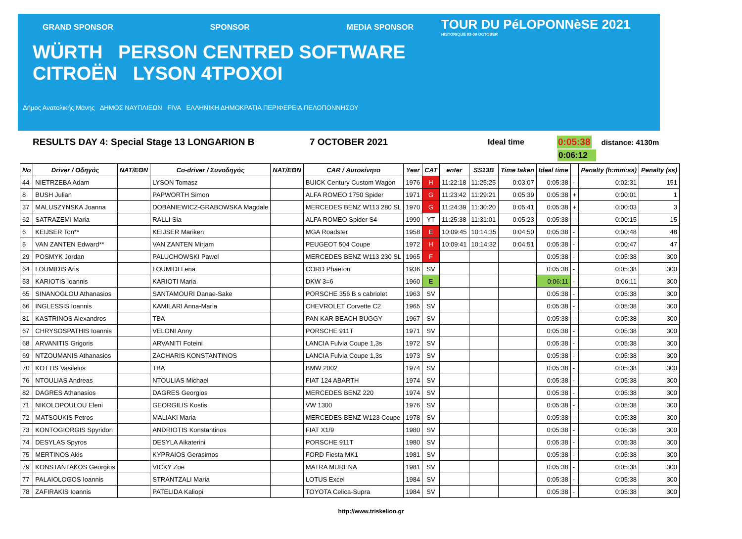GRAND SPONSOR SPONSOR MEDIA SPONSOR
WÜRTH PERSON CENTRED SOFTWARE CITROËN LYSON 4TPOXOI
Δήμος Ανατολικής Μάνης ΔΗΜΟΣ ΝΑΥΠΛΙΕΩΝ FIVA ΕΛΛΗΝΙΚΗ ΔΗΜΟΚΡΑΤΙΑ ΠΕΡΙΦΕΡΕΙΑ ΠΕΛΟΠΟΝΝΗΣΟΥ
TOUR DU PéLOPONNèSE 2021
HISTORIQUE 03-09 OCTOBER
RESULTS DAY 4: Special Stage 13 LONGARION B 7 OCTOBER 2021 Ideal time 0:05:38 distance: 4130m
0:06:12
| No | Driver / Οδηγός | NAT/ΕΘΝ | Co-driver / Συνοδηγός | NAT/ΕΘΝ | CAR / Αυτοκίνητο | Year | CAT | enter | SS13B | Time taken | Ideal time | | Penalty (h:mm:ss) | Penalty (ss) |
| --- | --- | --- | --- | --- | --- | --- | --- | --- | --- | --- | --- | --- | --- | --- |
| 44 | NIETRZEBA Adam | | LYSON Tomasz | | BUICK Century Custom Wagon | 1976 | H | 11:22:18 | 11:25:25 | 0:03:07 | 0:05:38 | - | 0:02:31 | 151 |
| 8 | BUSH Julian | | PAPWORTH Simon | | ALFA ROMEO 1750 Spider | 1971 | G | 11:23:42 | 11:29:21 | 0:05:39 | 0:05:38 | + | 0:00:01 | 1 |
| 37 | MALUSZYNSKA Joanna | | DOBANIEWICZ-GRABOWSKA Magdale | | MERCEDES BENZ W113 280 SL | 1970 | G | 11:24:39 | 11:30:20 | 0:05:41 | 0:05:38 | + | 0:00:03 | 3 |
| 62 | SATRAZEMI Maria | | RALLI Sia | | ALFA ROMEO Spider S4 | 1990 | YT | 11:25:38 | 11:31:01 | 0:05:23 | 0:05:38 | - | 0:00:15 | 15 |
| 6 | KEIJSER Ton** | | KEIJSER Mariken | | MGA Roadster | 1958 | E | 10:09:45 | 10:14:35 | 0:04:50 | 0:05:38 | - | 0:00:48 | 48 |
| 5 | VAN ZANTEN Edward** | | VAN ZANTEN Mirjam | | PEUGEOT 504 Coupe | 1972 | H | 10:09:41 | 10:14:32 | 0:04:51 | 0:05:38 | - | 0:00:47 | 47 |
| 29 | POSMYK Jordan | | PALUCHOWSKI Pawel | | MERCEDES BENZ W113 230 SL | 1965 | F | | | | 0:05:38 | - | 0:05:38 | 300 |
| 64 | LOUMIDIS Aris | | LOUMIDI Lena | | CORD Phaeton | 1936 | SV | | | | 0:05:38 | - | 0:05:38 | 300 |
| 53 | KARIOTIS Ioannis | | KARIOTI Maria | | DKW 3=6 | 1960 | E | | | | 0:06:11 | - | 0:06:11 | 300 |
| 65 | SINANOGLOU Athanasios | | SANTAMOURI Danae-Sake | | PORSCHE 356 B s cabriolet | 1963 | SV | | | | 0:05:38 | - | 0:05:38 | 300 |
| 66 | INGLESSIS Ioannis | | KAMILARI Anna-Maria | | CHEVROLET Corvette C2 | 1965 | SV | | | | 0:05:38 | - | 0:05:38 | 300 |
| 81 | KASTRINOS Alexandros | | TBA | | PAN KAR BEACH BUGGY | 1967 | SV | | | | 0:05:38 | - | 0:05:38 | 300 |
| 67 | CHRYSOSPATHIS Ioannis | | VELONI Anny | | PORSCHE 911T | 1971 | SV | | | | 0:05:38 | - | 0:05:38 | 300 |
| 68 | ARVANITIS Grigoris | | ARVANITI Foteini | | LANCIA Fulvia Coupe 1,3s | 1972 | SV | | | | 0:05:38 | - | 0:05:38 | 300 |
| 69 | NTZOUMANIS Athanasios | | ZACHARIS KONSTANTINOS | | LANCIA Fulvia Coupe 1,3s | 1973 | SV | | | | 0:05:38 | - | 0:05:38 | 300 |
| 70 | KOTTIS Vasileios | | TBA | | BMW 2002 | 1974 | SV | | | | 0:05:38 | - | 0:05:38 | 300 |
| 76 | NTOULIAS Andreas | | NTOULIAS Michael | | FIAT 124 ABARTH | 1974 | SV | | | | 0:05:38 | - | 0:05:38 | 300 |
| 82 | DAGRES Athanasios | | DAGRES Georgios | | MERCEDES BENZ 220 | 1974 | SV | | | | 0:05:38 | - | 0:05:38 | 300 |
| 71 | NIKOLOPOULOU Eleni | | GEORGILIS Kostis | | VW 1300 | 1976 | SV | | | | 0:05:38 | - | 0:05:38 | 300 |
| 72 | MATSOUKIS Petros | | MALIAKI Maria | | MERCEDES BENZ W123 Coupe | 1978 | SV | | | | 0:05:38 | - | 0:05:38 | 300 |
| 73 | KONTOGIORGIS Spyridon | | ANDRIOTIS Konstantinos | | FIAT X1/9 | 1980 | SV | | | | 0:05:38 | - | 0:05:38 | 300 |
| 74 | DESYLAS Spyros | | DESYLA Aikaterini | | PORSCHE 911T | 1980 | SV | | | | 0:05:38 | - | 0:05:38 | 300 |
| 75 | MERTINOS Akis | | KYPRAIOS Gerasimos | | FORD Fiesta MK1 | 1981 | SV | | | | 0:05:38 | - | 0:05:38 | 300 |
| 79 | KONSTANTAKOS Georgios | | VICKY Zoe | | MATRA MURENA | 1981 | SV | | | | 0:05:38 | - | 0:05:38 | 300 |
| 77 | PALAIOLOGOS Ioannis | | STRANTZALI Maria | | LOTUS Excel | 1984 | SV | | | | 0:05:38 | - | 0:05:38 | 300 |
| 78 | ZAFIRAKIS Ioannis | | PATELIDA Kaliopi | | TOYOTA Celica-Supra | 1984 | SV | | | | 0:05:38 | - | 0:05:38 | 300 |
http://www.triskelion.gr